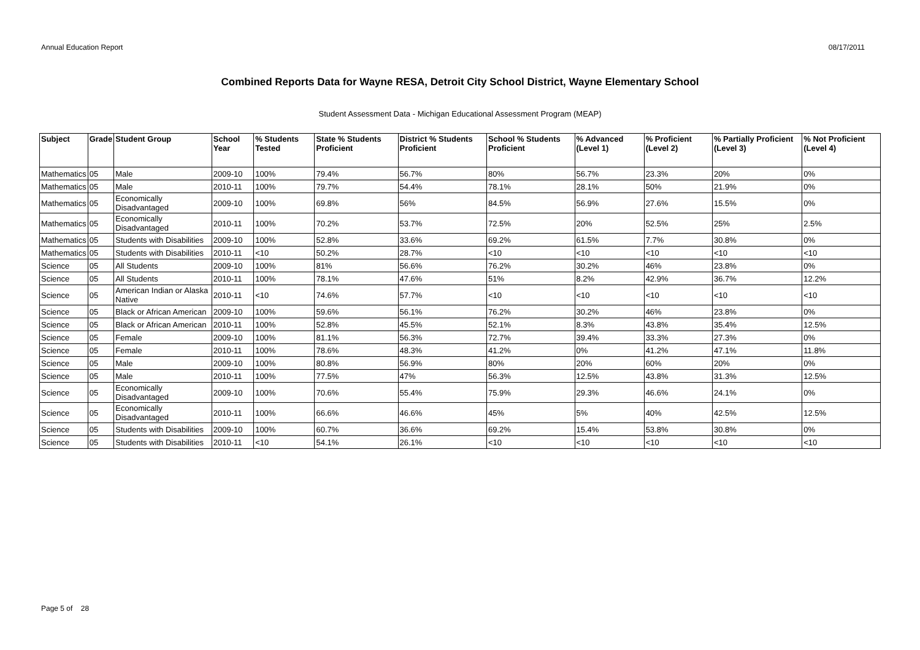Annual Education Report 08/17/2011
Combined Reports Data for Wayne RESA, Detroit City School District, Wayne Elementary School
Student Assessment Data - Michigan Educational Assessment Program (MEAP)
| Subject | Grade | Student Group | School Year | % Students Tested | State % Students Proficient | District % Students Proficient | School % Students Proficient | % Advanced (Level 1) | % Proficient (Level 2) | % Partially Proficient (Level 3) | % Not Proficient (Level 4) |
| --- | --- | --- | --- | --- | --- | --- | --- | --- | --- | --- | --- |
| Mathematics | 05 | Male | 2009-10 | 100% | 79.4% | 56.7% | 80% | 56.7% | 23.3% | 20% | 0% |
| Mathematics | 05 | Male | 2010-11 | 100% | 79.7% | 54.4% | 78.1% | 28.1% | 50% | 21.9% | 0% |
| Mathematics | 05 | Economically Disadvantaged | 2009-10 | 100% | 69.8% | 56% | 84.5% | 56.9% | 27.6% | 15.5% | 0% |
| Mathematics | 05 | Economically Disadvantaged | 2010-11 | 100% | 70.2% | 53.7% | 72.5% | 20% | 52.5% | 25% | 2.5% |
| Mathematics | 05 | Students with Disabilities | 2009-10 | 100% | 52.8% | 33.6% | 69.2% | 61.5% | 7.7% | 30.8% | 0% |
| Mathematics | 05 | Students with Disabilities | 2010-11 | <10 | 50.2% | 28.7% | <10 | <10 | <10 | <10 | <10 |
| Science | 05 | All Students | 2009-10 | 100% | 81% | 56.6% | 76.2% | 30.2% | 46% | 23.8% | 0% |
| Science | 05 | All Students | 2010-11 | 100% | 78.1% | 47.6% | 51% | 8.2% | 42.9% | 36.7% | 12.2% |
| Science | 05 | American Indian or Alaska Native | 2010-11 | <10 | 74.6% | 57.7% | <10 | <10 | <10 | <10 | <10 |
| Science | 05 | Black or African American | 2009-10 | 100% | 59.6% | 56.1% | 76.2% | 30.2% | 46% | 23.8% | 0% |
| Science | 05 | Black or African American | 2010-11 | 100% | 52.8% | 45.5% | 52.1% | 8.3% | 43.8% | 35.4% | 12.5% |
| Science | 05 | Female | 2009-10 | 100% | 81.1% | 56.3% | 72.7% | 39.4% | 33.3% | 27.3% | 0% |
| Science | 05 | Female | 2010-11 | 100% | 78.6% | 48.3% | 41.2% | 0% | 41.2% | 47.1% | 11.8% |
| Science | 05 | Male | 2009-10 | 100% | 80.8% | 56.9% | 80% | 20% | 60% | 20% | 0% |
| Science | 05 | Male | 2010-11 | 100% | 77.5% | 47% | 56.3% | 12.5% | 43.8% | 31.3% | 12.5% |
| Science | 05 | Economically Disadvantaged | 2009-10 | 100% | 70.6% | 55.4% | 75.9% | 29.3% | 46.6% | 24.1% | 0% |
| Science | 05 | Economically Disadvantaged | 2010-11 | 100% | 66.6% | 46.6% | 45% | 5% | 40% | 42.5% | 12.5% |
| Science | 05 | Students with Disabilities | 2009-10 | 100% | 60.7% | 36.6% | 69.2% | 15.4% | 53.8% | 30.8% | 0% |
| Science | 05 | Students with Disabilities | 2010-11 | <10 | 54.1% | 26.1% | <10 | <10 | <10 | <10 | <10 |
Page 5 of 28